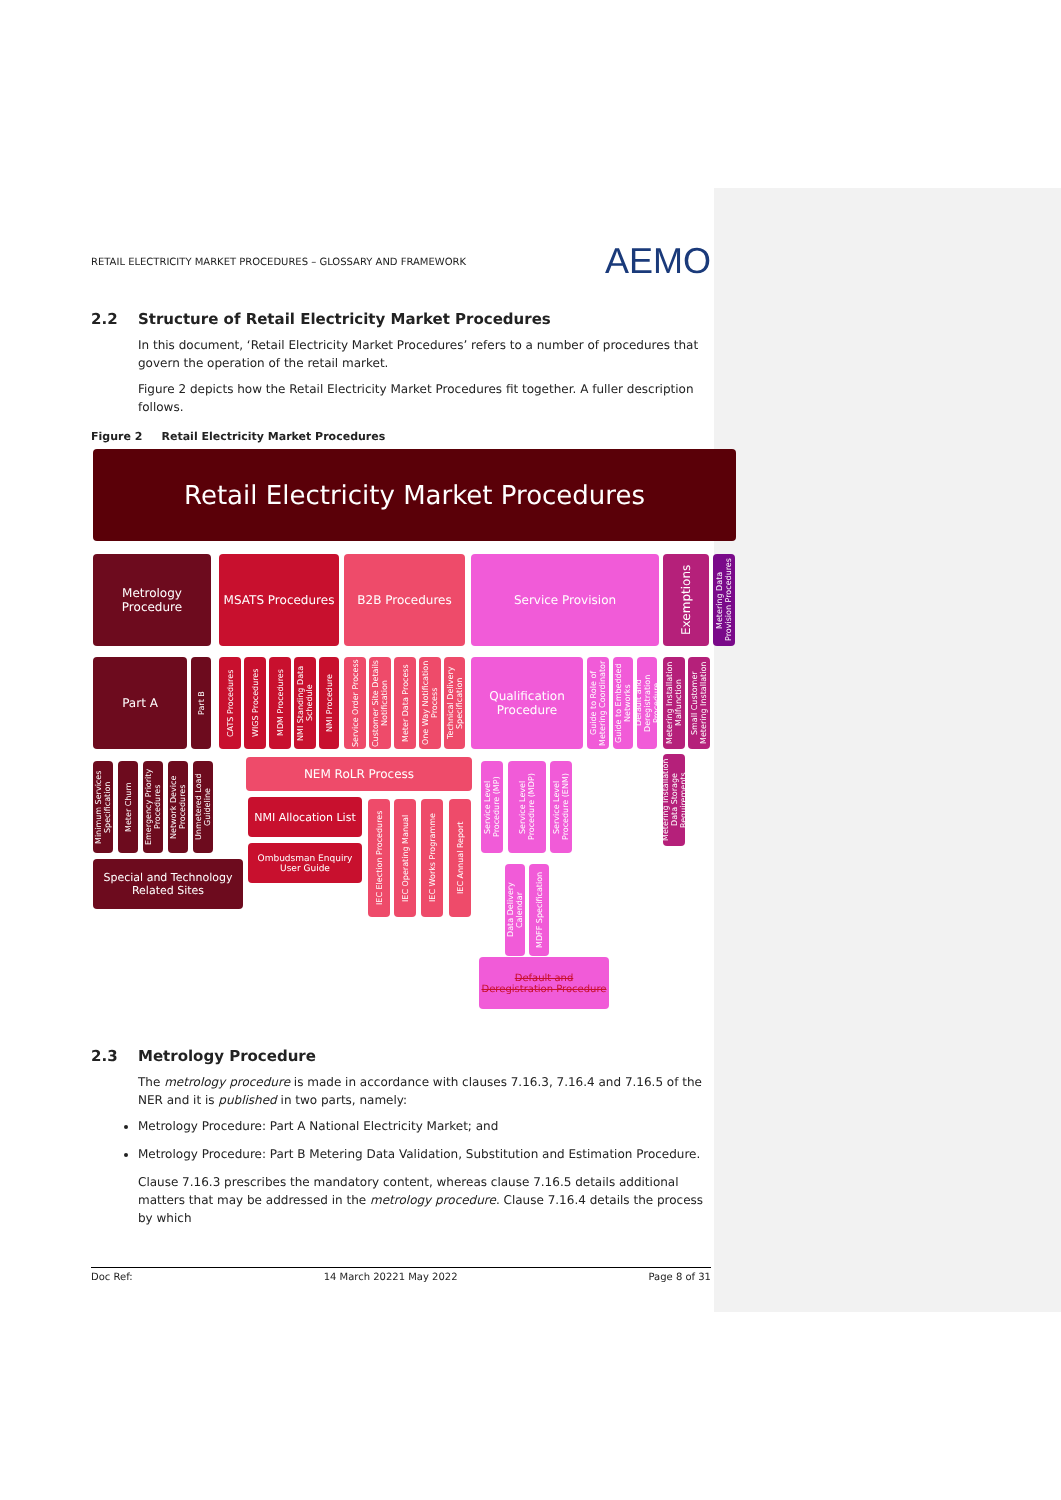RETAIL ELECTRICITY MARKET PROCEDURES – GLOSSARY AND FRAMEWORK AEMO
2.2 Structure of Retail Electricity Market Procedures
In this document, ‘Retail Electricity Market Procedures’ refers to a number of procedures that govern the operation of the retail market.
Figure 2 depicts how the Retail Electricity Market Procedures fit together. A fuller description follows.
Figure 2 Retail Electricity Market Procedures
Retail Electricity Market Procedures
Metrology Procedure
MSATS Procedures B2B Procedures Service Provision
Exemptions
Metering Data Provision Procedures
Part A
Part B
CATS Procedures
WIGS Procedures
MDM Procedures
NMI Standing Data Schedule
NMI Procedure
Service Order Process
Customer Site Details Notification
Meter Data Process
One Way Notification Process
Technical Delivery Specification
Qualification Procedure
Guide to Role of Metering Coordinator
Guide to Embedded Networks
Default and Deregistration Procedure
Metering Installation Malfunction
Small Customer Metering Installation
Minimum Services Specification
Meter Churn
Emergency Priority Procedures
Network Device Procedures
Unmetered Load Guideline
NEM RoLR Process
NMI Allocation List
Ombudsman Enquiry User Guide
Special and Technology Related Sites
IEC Election Procedures
IEC Operating Manual
IEC Works Programme
IEC Annual Report
Service Level Procedure (MP)
Service Level Procedure (MDP)
Service Level Procedure (ENM)
Metering Installation Data Storage Requirements
Data Delivery Calendar
MDFF Specification
Default and Deregistration Procedure
2.3 Metrology Procedure
The metrology procedure is made in accordance with clauses 7.16.3, 7.16.4 and 7.16.5 of the NER and it is published in two parts, namely:
Metrology Procedure: Part A National Electricity Market; and
Metrology Procedure: Part B Metering Data Validation, Substitution and Estimation Procedure.
Clause 7.16.3 prescribes the mandatory content, whereas clause 7.16.5 details additional matters that may be addressed in the metrology procedure. Clause 7.16.4 details the process by which
Doc Ref: 14 March 20221 May 2022 Page 8 of 31